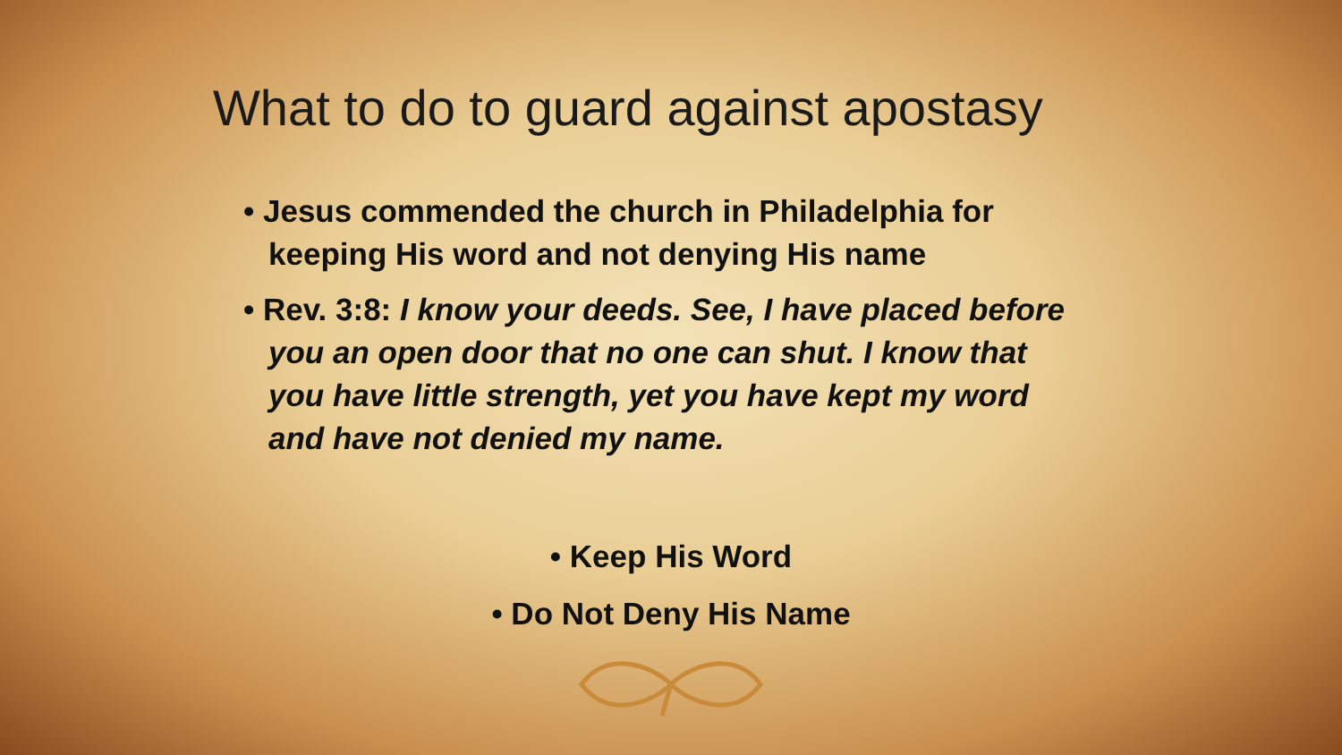What to do to guard against apostasy
• Jesus commended the church in Philadelphia for keeping His word and not denying His name
• Rev. 3:8: I know your deeds. See, I have placed before you an open door that no one can shut. I know that you have little strength, yet you have kept my word and have not denied my name.
• Keep His Word
• Do Not Deny His Name